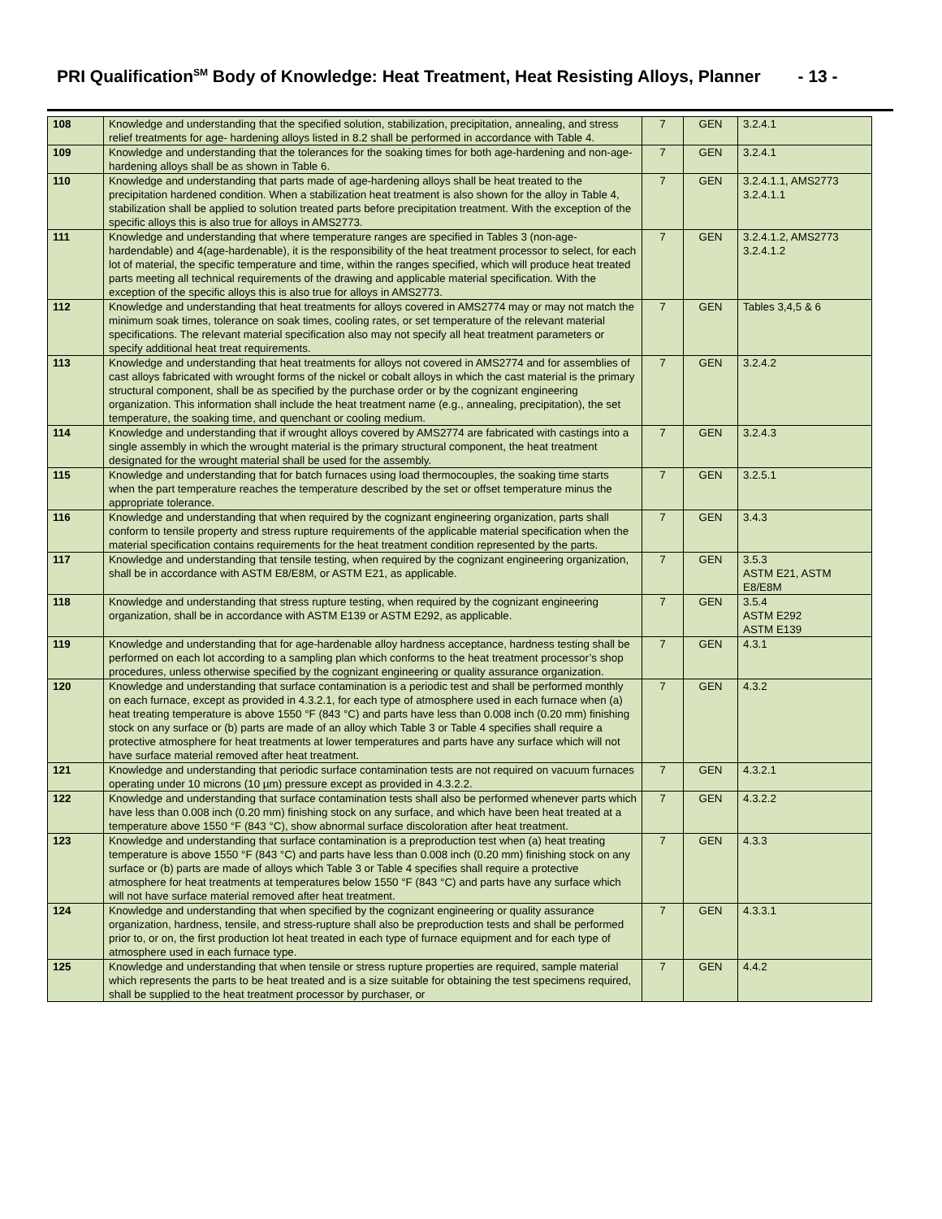PRI Qualification<sup>SM</sup> Body of Knowledge: Heat Treatment, Heat Resisting Alloys, Planner - 13 -
| 108 | Knowledge and understanding that the specified solution, stabilization, precipitation, annealing, and stress relief treatments for age- hardening alloys listed in 8.2 shall be performed in accordance with Table 4. | 7 | GEN | 3.2.4.1 |
| 109 | Knowledge and understanding that the tolerances for the soaking times for both age-hardening and non-age-hardening alloys shall be as shown in Table 6. | 7 | GEN | 3.2.4.1 |
| 110 | Knowledge and understanding that parts made of age-hardening alloys shall be heat treated to the precipitation hardened condition. When a stabilization heat treatment is also shown for the alloy in Table 4, stabilization shall be applied to solution treated parts before precipitation treatment. With the exception of the specific alloys this is also true for alloys in AMS2773. | 7 | GEN | 3.2.4.1.1, AMS2773 3.2.4.1.1 |
| 111 | Knowledge and understanding that where temperature ranges are specified in Tables 3 (non-age-hardendable) and 4(age-hardenable), it is the responsibility of the heat treatment processor to select, for each lot of material, the specific temperature and time, within the ranges specified, which will produce heat treated parts meeting all technical requirements of the drawing and applicable material specification. With the exception of the specific alloys this is also true for alloys in AMS2773. | 7 | GEN | 3.2.4.1.2, AMS2773 3.2.4.1.2 |
| 112 | Knowledge and understanding that heat treatments for alloys covered in AMS2774 may or may not match the minimum soak times, tolerance on soak times, cooling rates, or set temperature of the relevant material specifications. The relevant material specification also may not specify all heat treatment parameters or specify additional heat treat requirements. | 7 | GEN | Tables 3,4,5 & 6 |
| 113 | Knowledge and understanding that heat treatments for alloys not covered in AMS2774 and for assemblies of cast alloys fabricated with wrought forms of the nickel or cobalt alloys in which the cast material is the primary structural component, shall be as specified by the purchase order or by the cognizant engineering organization. This information shall include the heat treatment name (e.g., annealing, precipitation), the set temperature, the soaking time, and quenchant or cooling medium. | 7 | GEN | 3.2.4.2 |
| 114 | Knowledge and understanding that if wrought alloys covered by AMS2774 are fabricated with castings into a single assembly in which the wrought material is the primary structural component, the heat treatment designated for the wrought material shall be used for the assembly. | 7 | GEN | 3.2.4.3 |
| 115 | Knowledge and understanding that for batch furnaces using load thermocouples, the soaking time starts when the part temperature reaches the temperature described by the set or offset temperature minus the appropriate tolerance. | 7 | GEN | 3.2.5.1 |
| 116 | Knowledge and understanding that when required by the cognizant engineering organization, parts shall conform to tensile property and stress rupture requirements of the applicable material specification when the material specification contains requirements for the heat treatment condition represented by the parts. | 7 | GEN | 3.4.3 |
| 117 | Knowledge and understanding that tensile testing, when required by the cognizant engineering organization, shall be in accordance with ASTM E8/E8M, or ASTM E21, as applicable. | 7 | GEN | 3.5.3 ASTM E21, ASTM E8/E8M |
| 118 | Knowledge and understanding that stress rupture testing, when required by the cognizant engineering organization, shall be in accordance with ASTM E139 or ASTM E292, as applicable. | 7 | GEN | 3.5.4 ASTM E292 ASTM E139 |
| 119 | Knowledge and understanding that for age-hardenable alloy hardness acceptance, hardness testing shall be performed on each lot according to a sampling plan which conforms to the heat treatment processor’s shop procedures, unless otherwise specified by the cognizant engineering or quality assurance organization. | 7 | GEN | 4.3.1 |
| 120 | Knowledge and understanding that surface contamination is a periodic test and shall be performed monthly on each furnace, except as provided in 4.3.2.1, for each type of atmosphere used in each furnace when (a) heat treating temperature is above 1550 °F (843 °C) and parts have less than 0.008 inch (0.20 mm) finishing stock on any surface or (b) parts are made of an alloy which Table 3 or Table 4 specifies shall require a protective atmosphere for heat treatments at lower temperatures and parts have any surface which will not have surface material removed after heat treatment. | 7 | GEN | 4.3.2 |
| 121 | Knowledge and understanding that periodic surface contamination tests are not required on vacuum furnaces operating under 10 microns (10 µm) pressure except as provided in 4.3.2.2. | 7 | GEN | 4.3.2.1 |
| 122 | Knowledge and understanding that surface contamination tests shall also be performed whenever parts which have less than 0.008 inch (0.20 mm) finishing stock on any surface, and which have been heat treated at a temperature above 1550 °F (843 °C), show abnormal surface discoloration after heat treatment. | 7 | GEN | 4.3.2.2 |
| 123 | Knowledge and understanding that surface contamination is a preproduction test when (a) heat treating temperature is above 1550 °F (843 °C) and parts have less than 0.008 inch (0.20 mm) finishing stock on any surface or (b) parts are made of alloys which Table 3 or Table 4 specifies shall require a protective atmosphere for heat treatments at temperatures below 1550 °F (843 °C) and parts have any surface which will not have surface material removed after heat treatment. | 7 | GEN | 4.3.3 |
| 124 | Knowledge and understanding that when specified by the cognizant engineering or quality assurance organization, hardness, tensile, and stress-rupture shall also be preproduction tests and shall be performed prior to, or on, the first production lot heat treated in each type of furnace equipment and for each type of atmosphere used in each furnace type. | 7 | GEN | 4.3.3.1 |
| 125 | Knowledge and understanding that when tensile or stress rupture properties are required, sample material which represents the parts to be heat treated and is a size suitable for obtaining the test specimens required, shall be supplied to the heat treatment processor by purchaser, or | 7 | GEN | 4.4.2 |